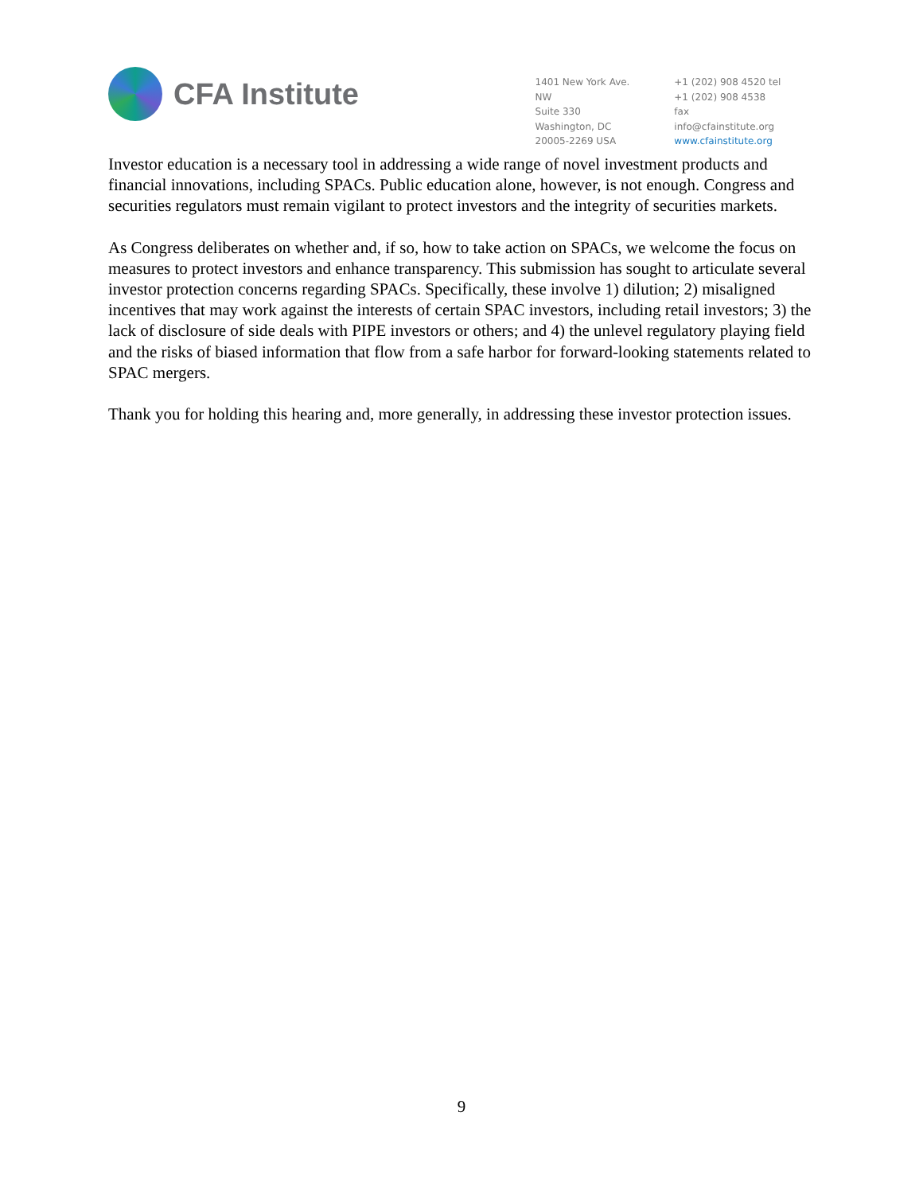CFA Institute
1401 New York Ave. NW
Suite 330
Washington, DC
20005-2269 USA
+1 (202) 908 4520 tel
+1 (202) 908 4538 fax
info@cfainstitute.org
www.cfainstitute.org
Investor education is a necessary tool in addressing a wide range of novel investment products and financial innovations, including SPACs. Public education alone, however, is not enough. Congress and securities regulators must remain vigilant to protect investors and the integrity of securities markets.
As Congress deliberates on whether and, if so, how to take action on SPACs, we welcome the focus on measures to protect investors and enhance transparency. This submission has sought to articulate several investor protection concerns regarding SPACs. Specifically, these involve 1) dilution; 2) misaligned incentives that may work against the interests of certain SPAC investors, including retail investors; 3) the lack of disclosure of side deals with PIPE investors or others; and 4) the unlevel regulatory playing field and the risks of biased information that flow from a safe harbor for forward-looking statements related to SPAC mergers.
Thank you for holding this hearing and, more generally, in addressing these investor protection issues.
9